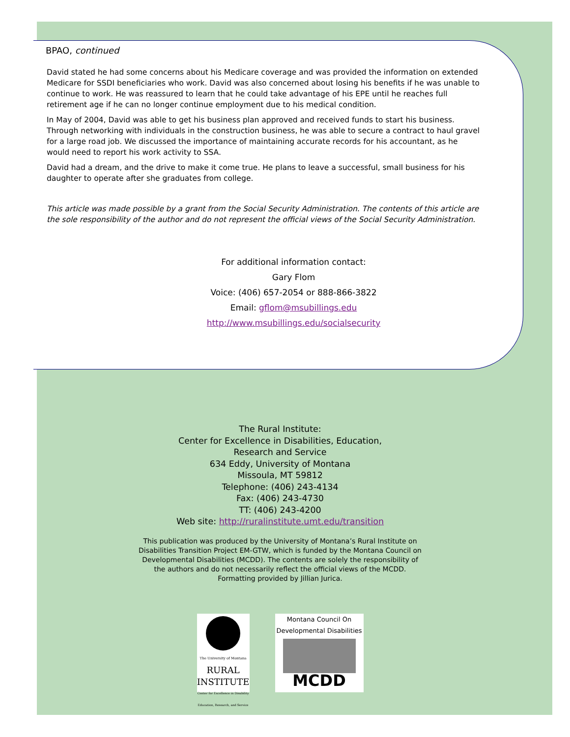BPAO, continued
David stated he had some concerns about his Medicare coverage and was provided the information on extended Medicare for SSDI beneficiaries who work. David was also concerned about losing his benefits if he was unable to continue to work. He was reassured to learn that he could take advantage of his EPE until he reaches full retirement age if he can no longer continue employment due to his medical condition.
In May of 2004, David was able to get his business plan approved and received funds to start his business. Through networking with individuals in the construction business, he was able to secure a contract to haul gravel for a large road job. We discussed the importance of maintaining accurate records for his accountant, as he would need to report his work activity to SSA.
David had a dream, and the drive to make it come true. He plans to leave a successful, small business for his daughter to operate after she graduates from college.
This article was made possible by a grant from the Social Security Administration. The contents of this article are the sole responsibility of the author and do not represent the official views of the Social Security Administration.
For additional information contact:
Gary Flom
Voice: (406) 657-2054 or 888-866-3822
Email: gflom@msubillings.edu
http://www.msubillings.edu/socialsecurity
The Rural Institute:
Center for Excellence in Disabilities, Education,
Research and Service
634 Eddy, University of Montana
Missoula, MT 59812
Telephone: (406) 243-4134
Fax: (406) 243-4730
TT: (406) 243-4200
Web site: http://ruralinstitute.umt.edu/transition
This publication was produced by the University of Montana’s Rural Institute on Disabilities Transition Project EM-GTW, which is funded by the Montana Council on Developmental Disabilities (MCDD). The contents are solely the responsibility of the authors and do not necessarily reflect the official views of the MCDD. Formatting provided by Jillian Jurica.
The University of Montana
RURAL
INSTITUTE
Center for Excellence in Disability Education, Research, and Service
Montana Council On Developmental Disabilities
MCDD